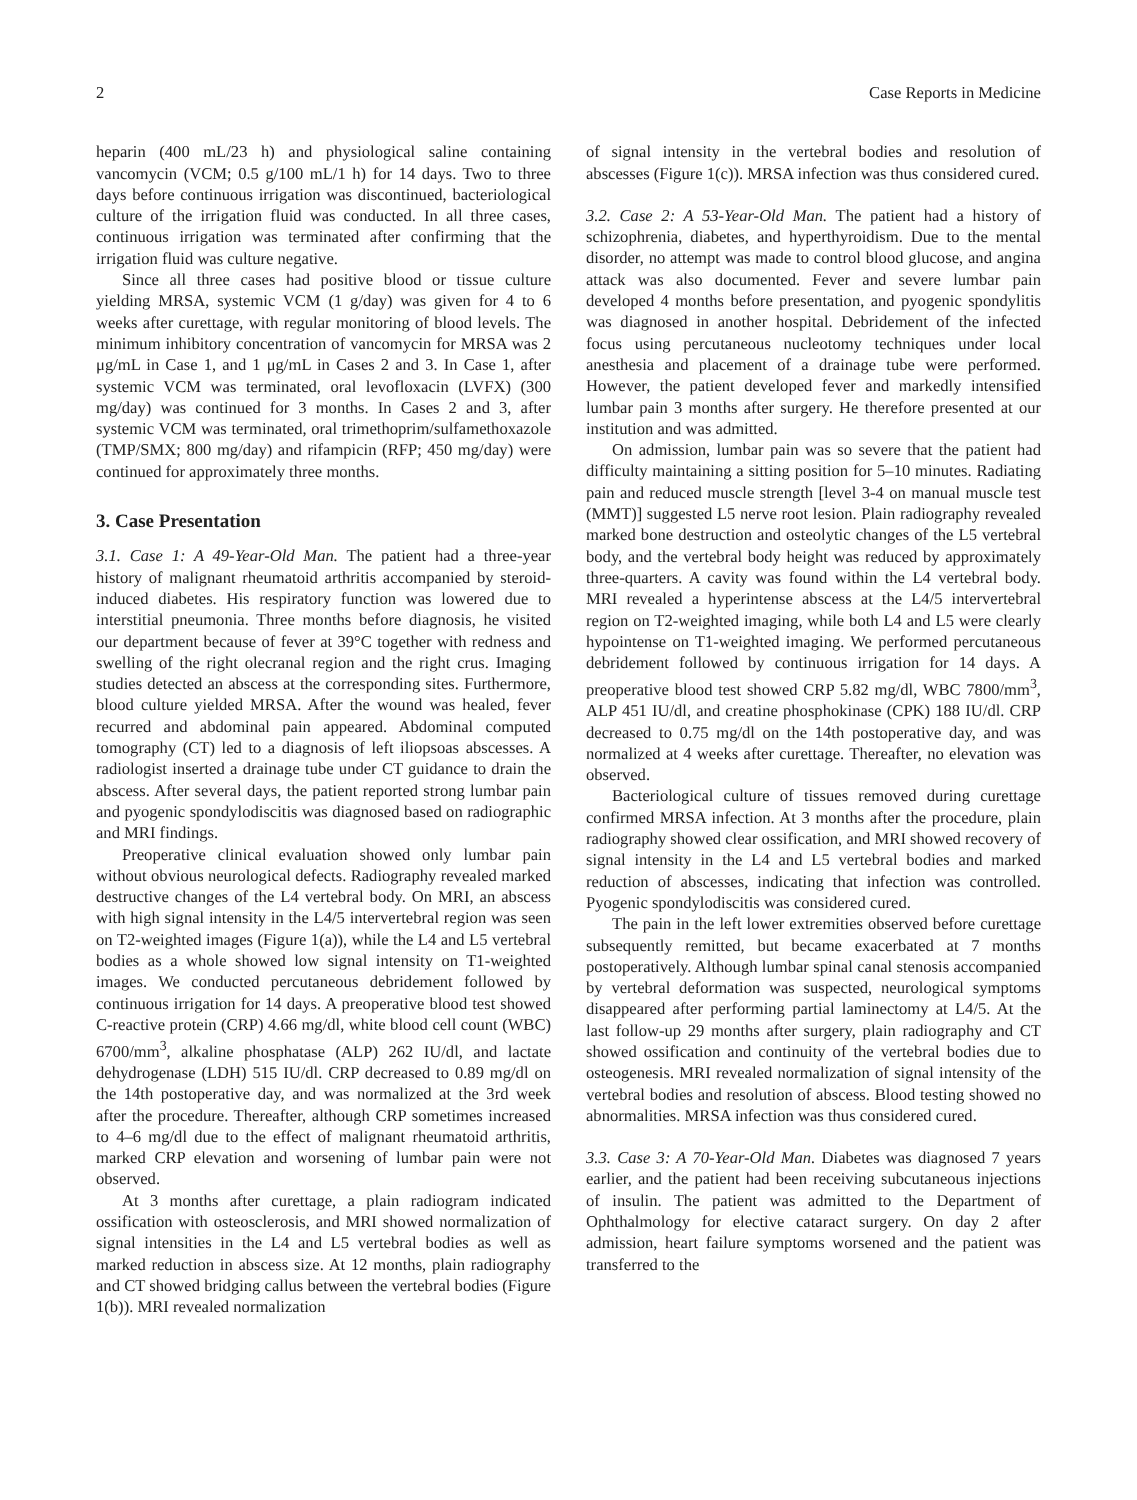2 Case Reports in Medicine
heparin (400 mL/23 h) and physiological saline containing vancomycin (VCM; 0.5 g/100 mL/1 h) for 14 days. Two to three days before continuous irrigation was discontinued, bacteriological culture of the irrigation fluid was conducted. In all three cases, continuous irrigation was terminated after confirming that the irrigation fluid was culture negative.
Since all three cases had positive blood or tissue culture yielding MRSA, systemic VCM (1 g/day) was given for 4 to 6 weeks after curettage, with regular monitoring of blood levels. The minimum inhibitory concentration of vancomycin for MRSA was 2 μg/mL in Case 1, and 1 μg/mL in Cases 2 and 3. In Case 1, after systemic VCM was terminated, oral levofloxacin (LVFX) (300 mg/day) was continued for 3 months. In Cases 2 and 3, after systemic VCM was terminated, oral trimethoprim/sulfamethoxazole (TMP/SMX; 800 mg/day) and rifampicin (RFP; 450 mg/day) were continued for approximately three months.
3. Case Presentation
3.1. Case 1: A 49-Year-Old Man. The patient had a three-year history of malignant rheumatoid arthritis accompanied by steroid-induced diabetes. His respiratory function was lowered due to interstitial pneumonia. Three months before diagnosis, he visited our department because of fever at 39°C together with redness and swelling of the right olecranal region and the right crus. Imaging studies detected an abscess at the corresponding sites. Furthermore, blood culture yielded MRSA. After the wound was healed, fever recurred and abdominal pain appeared. Abdominal computed tomography (CT) led to a diagnosis of left iliopsoas abscesses. A radiologist inserted a drainage tube under CT guidance to drain the abscess. After several days, the patient reported strong lumbar pain and pyogenic spondylodiscitis was diagnosed based on radiographic and MRI findings.
Preoperative clinical evaluation showed only lumbar pain without obvious neurological defects. Radiography revealed marked destructive changes of the L4 vertebral body. On MRI, an abscess with high signal intensity in the L4/5 intervertebral region was seen on T2-weighted images (Figure 1(a)), while the L4 and L5 vertebral bodies as a whole showed low signal intensity on T1-weighted images. We conducted percutaneous debridement followed by continuous irrigation for 14 days. A preoperative blood test showed C-reactive protein (CRP) 4.66 mg/dl, white blood cell count (WBC) 6700/mm<sup>3</sup>, alkaline phosphatase (ALP) 262 IU/dl, and lactate dehydrogenase (LDH) 515 IU/dl. CRP decreased to 0.89 mg/dl on the 14th postoperative day, and was normalized at the 3rd week after the procedure. Thereafter, although CRP sometimes increased to 4–6 mg/dl due to the effect of malignant rheumatoid arthritis, marked CRP elevation and worsening of lumbar pain were not observed.
At 3 months after curettage, a plain radiogram indicated ossification with osteosclerosis, and MRI showed normalization of signal intensities in the L4 and L5 vertebral bodies as well as marked reduction in abscess size. At 12 months, plain radiography and CT showed bridging callus between the vertebral bodies (Figure 1(b)). MRI revealed normalization
of signal intensity in the vertebral bodies and resolution of abscesses (Figure 1(c)). MRSA infection was thus considered cured.
3.2. Case 2: A 53-Year-Old Man. The patient had a history of schizophrenia, diabetes, and hyperthyroidism. Due to the mental disorder, no attempt was made to control blood glucose, and angina attack was also documented. Fever and severe lumbar pain developed 4 months before presentation, and pyogenic spondylitis was diagnosed in another hospital. Debridement of the infected focus using percutaneous nucleotomy techniques under local anesthesia and placement of a drainage tube were performed. However, the patient developed fever and markedly intensified lumbar pain 3 months after surgery. He therefore presented at our institution and was admitted.
On admission, lumbar pain was so severe that the patient had difficulty maintaining a sitting position for 5–10 minutes. Radiating pain and reduced muscle strength [level 3-4 on manual muscle test (MMT)] suggested L5 nerve root lesion. Plain radiography revealed marked bone destruction and osteolytic changes of the L5 vertebral body, and the vertebral body height was reduced by approximately three-quarters. A cavity was found within the L4 vertebral body. MRI revealed a hyperintense abscess at the L4/5 intervertebral region on T2-weighted imaging, while both L4 and L5 were clearly hypointense on T1-weighted imaging. We performed percutaneous debridement followed by continuous irrigation for 14 days. A preoperative blood test showed CRP 5.82 mg/dl, WBC 7800/mm<sup>3</sup>, ALP 451 IU/dl, and creatine phosphokinase (CPK) 188 IU/dl. CRP decreased to 0.75 mg/dl on the 14th postoperative day, and was normalized at 4 weeks after curettage. Thereafter, no elevation was observed.
Bacteriological culture of tissues removed during curettage confirmed MRSA infection. At 3 months after the procedure, plain radiography showed clear ossification, and MRI showed recovery of signal intensity in the L4 and L5 vertebral bodies and marked reduction of abscesses, indicating that infection was controlled. Pyogenic spondylodiscitis was considered cured.
The pain in the left lower extremities observed before curettage subsequently remitted, but became exacerbated at 7 months postoperatively. Although lumbar spinal canal stenosis accompanied by vertebral deformation was suspected, neurological symptoms disappeared after performing partial laminectomy at L4/5. At the last follow-up 29 months after surgery, plain radiography and CT showed ossification and continuity of the vertebral bodies due to osteogenesis. MRI revealed normalization of signal intensity of the vertebral bodies and resolution of abscess. Blood testing showed no abnormalities. MRSA infection was thus considered cured.
3.3. Case 3: A 70-Year-Old Man. Diabetes was diagnosed 7 years earlier, and the patient had been receiving subcutaneous injections of insulin. The patient was admitted to the Department of Ophthalmology for elective cataract surgery. On day 2 after admission, heart failure symptoms worsened and the patient was transferred to the